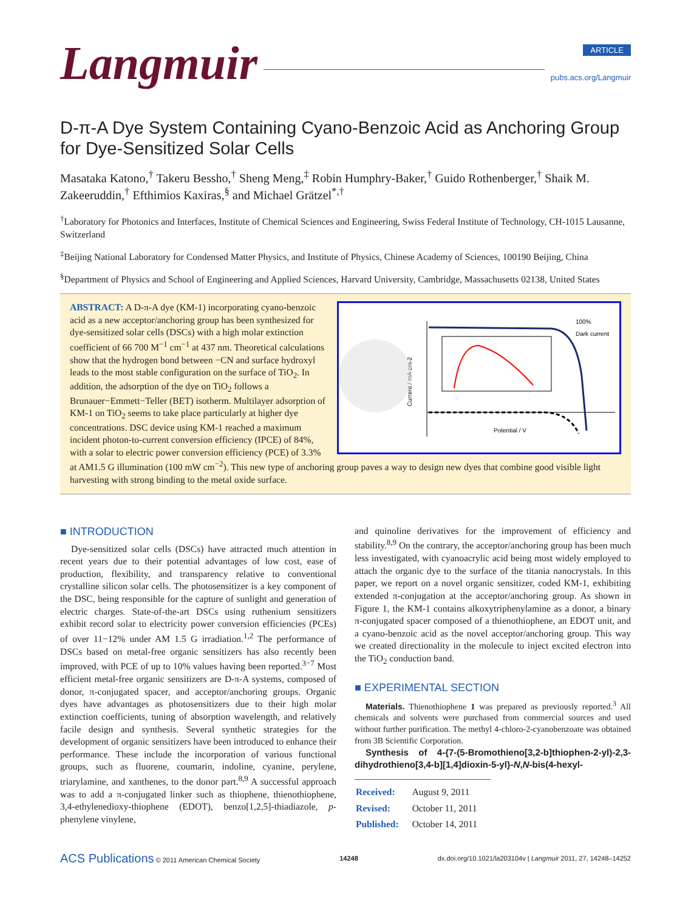Langmuir
ARTICLE
pubs.acs.org/Langmuir
D-π-A Dye System Containing Cyano-Benzoic Acid as Anchoring Group for Dye-Sensitized Solar Cells
Masataka Katono,<sup>†</sup> Takeru Bessho,<sup>†</sup> Sheng Meng,<sup>‡</sup> Robin Humphry-Baker,<sup>†</sup> Guido Rothenberger,<sup>†</sup> Shaik M. Zakeeruddin,<sup>†</sup> Efthimios Kaxiras,<sup>§</sup> and Michael Grätzel<sup>*,†</sup>
<sup>†</sup> Laboratory for Photonics and Interfaces, Institute of Chemical Sciences and Engineering, Swiss Federal Institute of Technology, CH-1015 Lausanne, Switzerland
<sup>‡</sup> Beijing National Laboratory for Condensed Matter Physics, and Institute of Physics, Chinese Academy of Sciences, 100190 Beijing, China
<sup>§</sup> Department of Physics and School of Engineering and Applied Sciences, Harvard University, Cambridge, Massachusetts 02138, United States
100%
Dark current
Potential / V
Current / mA cm-2
ABSTRACT: A D-π-A dye (KM-1) incorporating cyano-benzoic acid as a new acceptor/anchoring group has been synthesized for dye-sensitized solar cells (DSCs) with a high molar extinction coefficient of 66 700 M<sup>−1</sup> cm<sup>−1</sup> at 437 nm. Theoretical calculations show that the hydrogen bond between −CN and surface hydroxyl leads to the most stable configuration on the surface of TiO<sub>2</sub>. In addition, the adsorption of the dye on TiO<sub>2</sub> follows a Brunauer−Emmett−Teller (BET) isotherm. Multilayer adsorption of KM-1 on TiO<sub>2</sub> seems to take place particularly at higher dye concentrations. DSC device using KM-1 reached a maximum incident photon-to-current conversion efficiency (IPCE) of 84%, with a solar to electric power conversion efficiency (PCE) of 3.3% at AM1.5 G illumination (100 mW cm<sup>−2</sup>). This new type of anchoring group paves a way to design new dyes that combine good visible light harvesting with strong binding to the metal oxide surface.
■ INTRODUCTION
Dye-sensitized solar cells (DSCs) have attracted much attention in recent years due to their potential advantages of low cost, ease of production, flexibility, and transparency relative to conventional crystalline silicon solar cells. The photosensitizer is a key component of the DSC, being responsible for the capture of sunlight and generation of electric charges. State-of-the-art DSCs using ruthenium sensitizers exhibit record solar to electricity power conversion efficiencies (PCEs) of over 11−12% under AM 1.5 G irradiation.<sup>1,2</sup> The performance of DSCs based on metal-free organic sensitizers has also recently been improved, with PCE of up to 10% values having been reported.<sup>3−7</sup> Most efficient metal-free organic sensitizers are D-π-A systems, composed of donor, π-conjugated spacer, and acceptor/anchoring groups. Organic dyes have advantages as photosensitizers due to their high molar extinction coefficients, tuning of absorption wavelength, and relatively facile design and synthesis. Several synthetic strategies for the development of organic sensitizers have been introduced to enhance their performance. These include the incorporation of various functional groups, such as fluorene, coumarin, indoline, cyanine, perylene, triarylamine, and xanthenes, to the donor part.<sup>8,9</sup> A successful approach was to add a π-conjugated linker such as thiophene, thienothiophene, 3,4-ethylenedioxy-thiophene (EDOT), benzo[1,2,5]-thiadiazole, p-phenylene vinylene,
and quinoline derivatives for the improvement of efficiency and stability.<sup>8,9</sup> On the contrary, the acceptor/anchoring group has been much less investigated, with cyanoacrylic acid being most widely employed to attach the organic dye to the surface of the titania nanocrystals. In this paper, we report on a novel organic sensitizer, coded KM-1, exhibiting extended π-conjugation at the acceptor/anchoring group. As shown in Figure 1, the KM-1 contains alkoxytriphenylamine as a donor, a binary π-conjugated spacer composed of a thienothiophene, an EDOT unit, and a cyano-benzoic acid as the novel acceptor/anchoring group. This way we created directionality in the molecule to inject excited electron into the TiO<sub>2</sub> conduction band.
■ EXPERIMENTAL SECTION
Materials. Thienothiophene 1 was prepared as previously reported.<sup>3</sup> All chemicals and solvents were purchased from commercial sources and used without further purification. The methyl 4-chloro-2-cyanobenzoate was obtained from 3B Scientific Corporation.
Synthesis of 4-{7-(5-Bromothieno[3,2-b]thiophen-2-yl)-2,3-dihydrothieno[3,4-b][1,4]dioxin-5-yl}-N,N-bis(4-hexyl-
| Received: | August 9, 2011 |
| Revised: | October 11, 2011 |
| Published: | October 14, 2011 |
ACS Publications © 2011 American Chemical Society 14248 dx.doi.org/10.1021/la203104v | Langmuir 2011, 27, 14248–14252